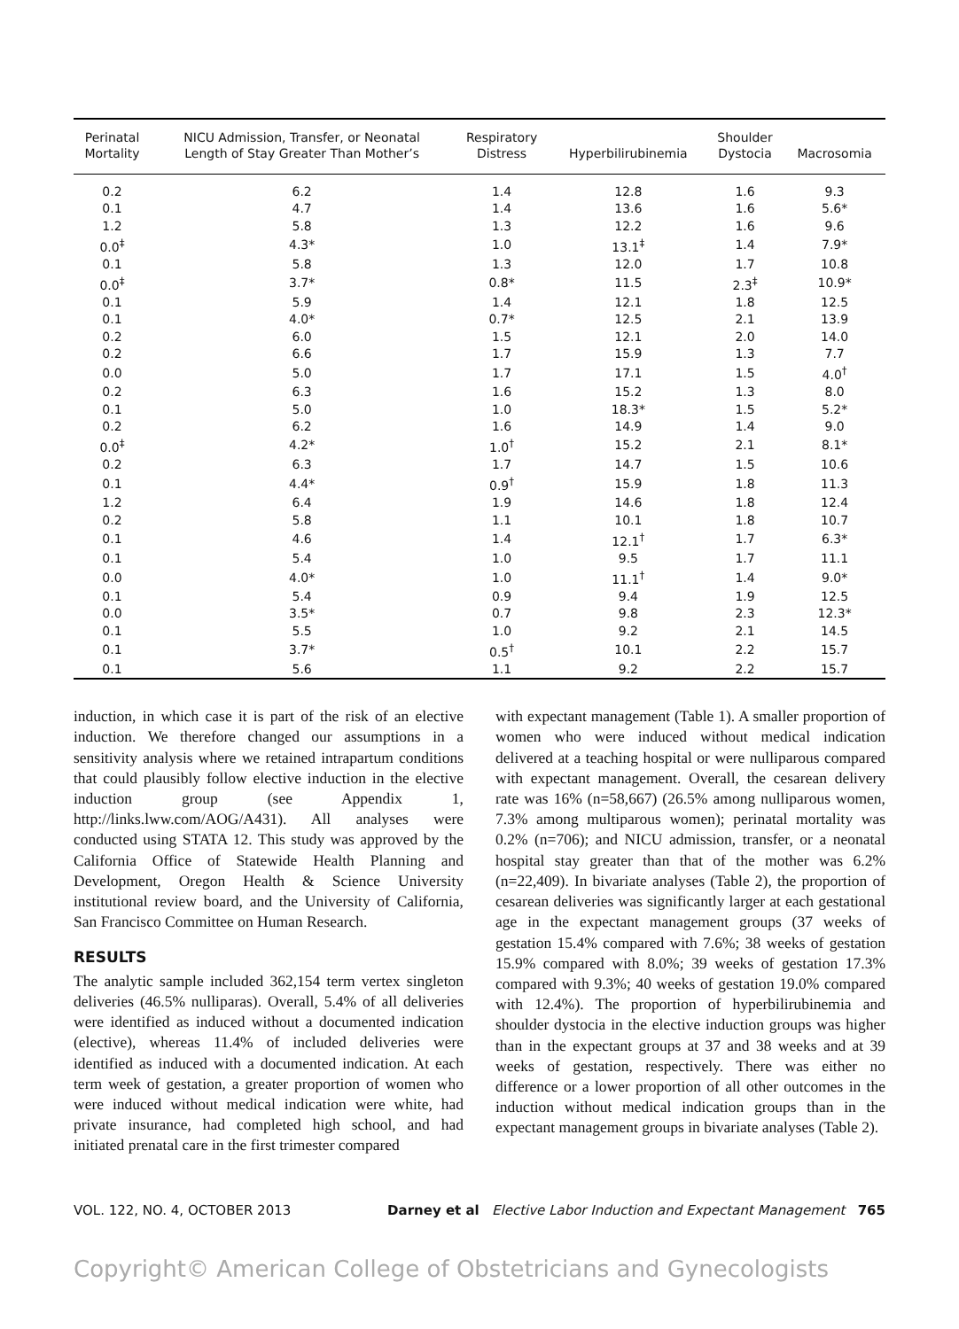| Perinatal Mortality | NICU Admission, Transfer, or Neonatal Length of Stay Greater Than Mother’s | Respiratory Distress | Hyperbilirubinemia | Shoulder Dystocia | Macrosomia |
| --- | --- | --- | --- | --- | --- |
| 0.2 | 6.2 | 1.4 | 12.8 | 1.6 | 9.3 |
| 0.1 | 4.7 | 1.4 | 13.6 | 1.6 | 5.6* |
| 1.2 | 5.8 | 1.3 | 12.2 | 1.6 | 9.6 |
| 0.0<sup>‡</sup> | 4.3* | 1.0 | 13.1<sup>‡</sup> | 1.4 | 7.9* |
| 0.1 | 5.8 | 1.3 | 12.0 | 1.7 | 10.8 |
| 0.0<sup>‡</sup> | 3.7* | 0.8* | 11.5 | 2.3<sup>‡</sup> | 10.9* |
| 0.1 | 5.9 | 1.4 | 12.1 | 1.8 | 12.5 |
| 0.1 | 4.0* | 0.7* | 12.5 | 2.1 | 13.9 |
| 0.2 | 6.0 | 1.5 | 12.1 | 2.0 | 14.0 |
| 0.2 | 6.6 | 1.7 | 15.9 | 1.3 | 7.7 |
| 0.0 | 5.0 | 1.7 | 17.1 | 1.5 | 4.0<sup>†</sup> |
| 0.2 | 6.3 | 1.6 | 15.2 | 1.3 | 8.0 |
| 0.1 | 5.0 | 1.0 | 18.3* | 1.5 | 5.2* |
| 0.2 | 6.2 | 1.6 | 14.9 | 1.4 | 9.0 |
| 0.0<sup>‡</sup> | 4.2* | 1.0<sup>†</sup> | 15.2 | 2.1 | 8.1* |
| 0.2 | 6.3 | 1.7 | 14.7 | 1.5 | 10.6 |
| 0.1 | 4.4* | 0.9<sup>†</sup> | 15.9 | 1.8 | 11.3 |
| 1.2 | 6.4 | 1.9 | 14.6 | 1.8 | 12.4 |
| 0.2 | 5.8 | 1.1 | 10.1 | 1.8 | 10.7 |
| 0.1 | 4.6 | 1.4 | 12.1<sup>†</sup> | 1.7 | 6.3* |
| 0.1 | 5.4 | 1.0 | 9.5 | 1.7 | 11.1 |
| 0.0 | 4.0* | 1.0 | 11.1<sup>†</sup> | 1.4 | 9.0* |
| 0.1 | 5.4 | 0.9 | 9.4 | 1.9 | 12.5 |
| 0.0 | 3.5* | 0.7 | 9.8 | 2.3 | 12.3* |
| 0.1 | 5.5 | 1.0 | 9.2 | 2.1 | 14.5 |
| 0.1 | 3.7* | 0.5<sup>†</sup> | 10.1 | 2.2 | 15.7 |
| 0.1 | 5.6 | 1.1 | 9.2 | 2.2 | 15.7 |
induction, in which case it is part of the risk of an elective induction. We therefore changed our assumptions in a sensitivity analysis where we retained intrapartum conditions that could plausibly follow elective induction in the elective induction group (see Appendix 1, http://links.lww.com/AOG/A431). All analyses were conducted using STATA 12. This study was approved by the California Office of Statewide Health Planning and Development, Oregon Health & Science University institutional review board, and the University of California, San Francisco Committee on Human Research.
RESULTS
The analytic sample included 362,154 term vertex singleton deliveries (46.5% nulliparas). Overall, 5.4% of all deliveries were identified as induced without a documented indication (elective), whereas 11.4% of included deliveries were identified as induced with a documented indication. At each term week of gestation, a greater proportion of women who were induced without medical indication were white, had private insurance, had completed high school, and had initiated prenatal care in the first trimester compared
with expectant management (Table 1). A smaller proportion of women who were induced without medical indication delivered at a teaching hospital or were nulliparous compared with expectant management. Overall, the cesarean delivery rate was 16% (n=58,667) (26.5% among nulliparous women, 7.3% among multiparous women); perinatal mortality was 0.2% (n=706); and NICU admission, transfer, or a neonatal hospital stay greater than that of the mother was 6.2% (n=22,409). In bivariate analyses (Table 2), the proportion of cesarean deliveries was significantly larger at each gestational age in the expectant management groups (37 weeks of gestation 15.4% compared with 7.6%; 38 weeks of gestation 15.9% compared with 8.0%; 39 weeks of gestation 17.3% compared with 9.3%; 40 weeks of gestation 19.0% compared with 12.4%). The proportion of hyperbilirubinemia and shoulder dystocia in the elective induction groups was higher than in the expectant groups at 37 and 38 weeks and at 39 weeks of gestation, respectively. There was either no difference or a lower proportion of all other outcomes in the induction without medical indication groups than in the expectant management groups in bivariate analyses (Table 2).
VOL. 122, NO. 4, OCTOBER 2013 Darney et al Elective Labor Induction and Expectant Management 765
Copyright© American College of Obstetricians and Gynecologists